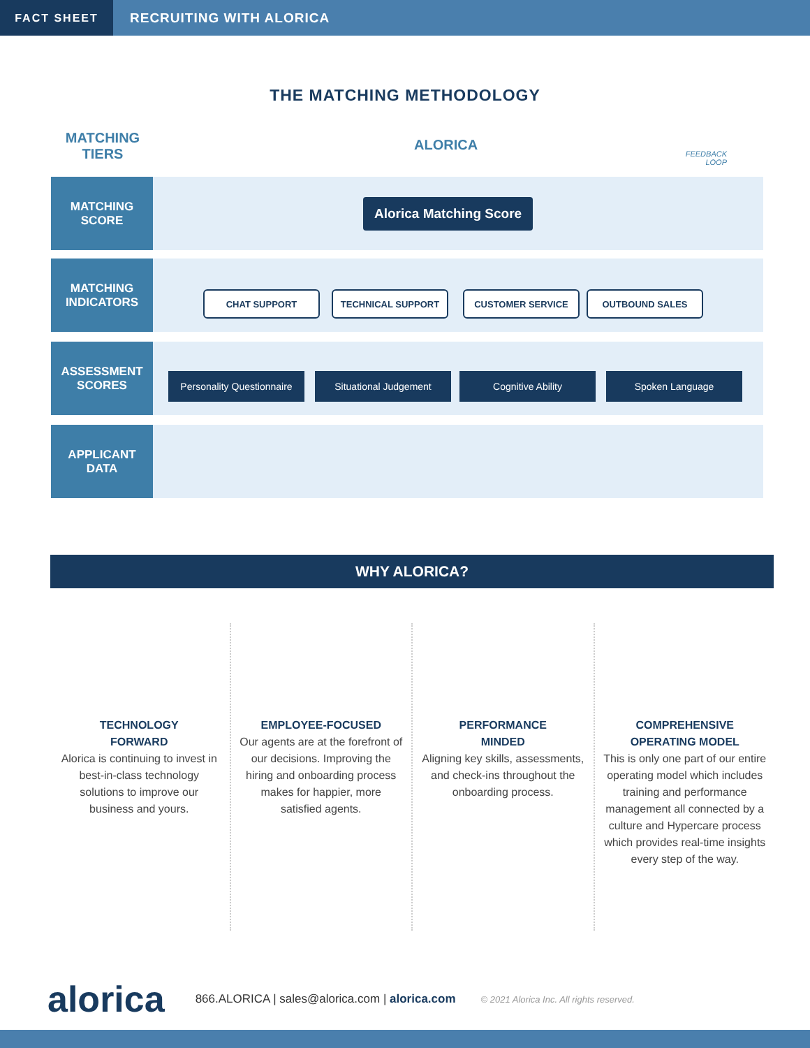FACT SHEET
RECRUITING WITH ALORICA
THE MATCHING METHODOLOGY
MATCHING
TIERS
ALORICA
FEEDBACK
LOOP
MATCHING
SCORE
MATCHING
INDICATORS
ASSESSMENT
SCORES
APPLICANT
DATA
Alorica Matching Score
CHAT SUPPORT TECHNICAL SUPPORT CUSTOMER SERVICE OUTBOUND SALES
Personality Questionnaire
Situational Judgement Cognitive Ability Spoken Language
WHY ALORICA?
TECHNOLOGY
FORWARD
Alorica is continuing to invest in best-in-class technology solutions to improve our business and yours.
EMPLOYEE-FOCUSED
Our agents are at the forefront of our decisions. Improving the hiring and onboarding process makes for happier, more satisfied agents.
PERFORMANCE
MINDED
Aligning key skills, assessments, and check-ins throughout the onboarding process.
COMPREHENSIVE
OPERATING MODEL
This is only one part of our entire operating model which includes training and performance management all connected by a culture and Hypercare process which provides real-time insights every step of the way.
alorica
866.ALORICA | sales@alorica.com | alorica.com
© 2021 Alorica Inc. All rights reserved.